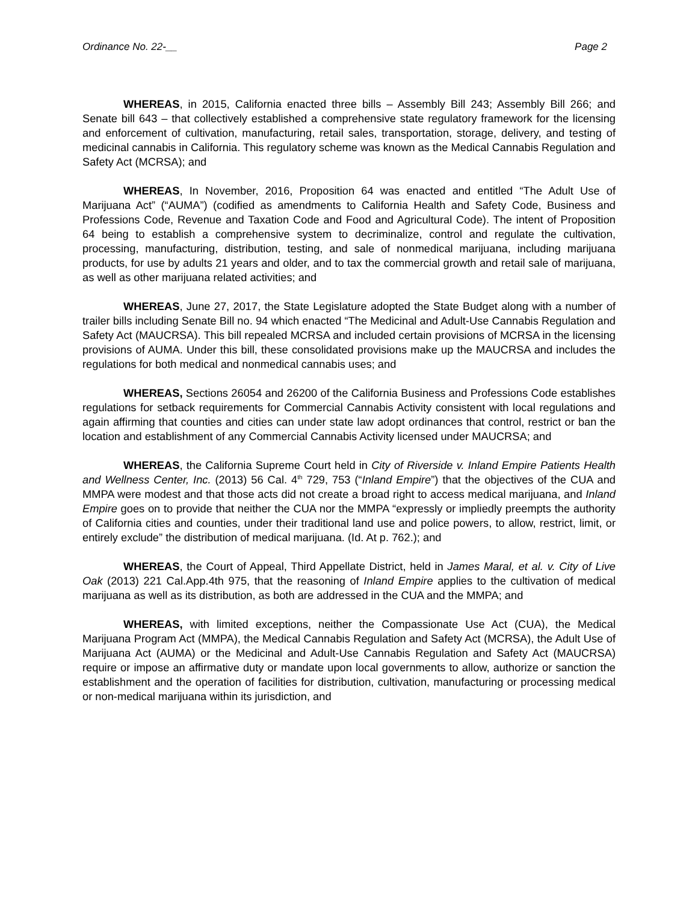Ordinance No. 22-__ Page 2
WHEREAS, in 2015, California enacted three bills – Assembly Bill 243; Assembly Bill 266; and Senate bill 643 – that collectively established a comprehensive state regulatory framework for the licensing and enforcement of cultivation, manufacturing, retail sales, transportation, storage, delivery, and testing of medicinal cannabis in California. This regulatory scheme was known as the Medical Cannabis Regulation and Safety Act (MCRSA); and
WHEREAS, In November, 2016, Proposition 64 was enacted and entitled “The Adult Use of Marijuana Act” (“AUMA”) (codified as amendments to California Health and Safety Code, Business and Professions Code, Revenue and Taxation Code and Food and Agricultural Code). The intent of Proposition 64 being to establish a comprehensive system to decriminalize, control and regulate the cultivation, processing, manufacturing, distribution, testing, and sale of nonmedical marijuana, including marijuana products, for use by adults 21 years and older, and to tax the commercial growth and retail sale of marijuana, as well as other marijuana related activities; and
WHEREAS, June 27, 2017, the State Legislature adopted the State Budget along with a number of trailer bills including Senate Bill no. 94 which enacted “The Medicinal and Adult-Use Cannabis Regulation and Safety Act (MAUCRSA). This bill repealed MCRSA and included certain provisions of MCRSA in the licensing provisions of AUMA. Under this bill, these consolidated provisions make up the MAUCRSA and includes the regulations for both medical and nonmedical cannabis uses; and
WHEREAS, Sections 26054 and 26200 of the California Business and Professions Code establishes regulations for setback requirements for Commercial Cannabis Activity consistent with local regulations and again affirming that counties and cities can under state law adopt ordinances that control, restrict or ban the location and establishment of any Commercial Cannabis Activity licensed under MAUCRSA; and
WHEREAS, the California Supreme Court held in City of Riverside v. Inland Empire Patients Health and Wellness Center, Inc. (2013) 56 Cal. 4<sup>th</sup> 729, 753 (“Inland Empire”) that the objectives of the CUA and MMPA were modest and that those acts did not create a broad right to access medical marijuana, and Inland Empire goes on to provide that neither the CUA nor the MMPA “expressly or impliedly preempts the authority of California cities and counties, under their traditional land use and police powers, to allow, restrict, limit, or entirely exclude” the distribution of medical marijuana. (Id. At p. 762.); and
WHEREAS, the Court of Appeal, Third Appellate District, held in James Maral, et al. v. City of Live Oak (2013) 221 Cal.App.4th 975, that the reasoning of Inland Empire applies to the cultivation of medical marijuana as well as its distribution, as both are addressed in the CUA and the MMPA; and
WHEREAS, with limited exceptions, neither the Compassionate Use Act (CUA), the Medical Marijuana Program Act (MMPA), the Medical Cannabis Regulation and Safety Act (MCRSA), the Adult Use of Marijuana Act (AUMA) or the Medicinal and Adult-Use Cannabis Regulation and Safety Act (MAUCRSA) require or impose an affirmative duty or mandate upon local governments to allow, authorize or sanction the establishment and the operation of facilities for distribution, cultivation, manufacturing or processing medical or non-medical marijuana within its jurisdiction, and